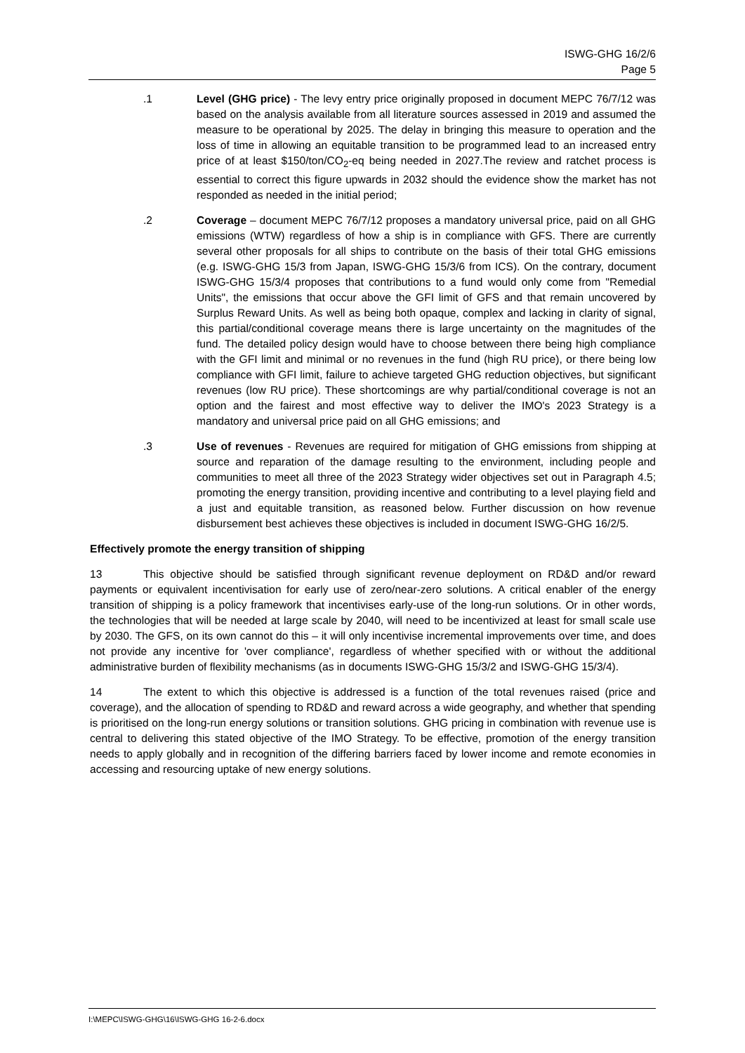ISWG-GHG 16/2/6
Page 5
.1 Level (GHG price) - The levy entry price originally proposed in document MEPC 76/7/12 was based on the analysis available from all literature sources assessed in 2019 and assumed the measure to be operational by 2025. The delay in bringing this measure to operation and the loss of time in allowing an equitable transition to be programmed lead to an increased entry price of at least $150/ton/CO<sub>2</sub>-eq being needed in 2027.The review and ratchet process is essential to correct this figure upwards in 2032 should the evidence show the market has not responded as needed in the initial period;
.2 Coverage – document MEPC 76/7/12 proposes a mandatory universal price, paid on all GHG emissions (WTW) regardless of how a ship is in compliance with GFS. There are currently several other proposals for all ships to contribute on the basis of their total GHG emissions (e.g. ISWG-GHG 15/3 from Japan, ISWG-GHG 15/3/6 from ICS). On the contrary, document ISWG-GHG 15/3/4 proposes that contributions to a fund would only come from "Remedial Units", the emissions that occur above the GFI limit of GFS and that remain uncovered by Surplus Reward Units. As well as being both opaque, complex and lacking in clarity of signal, this partial/conditional coverage means there is large uncertainty on the magnitudes of the fund. The detailed policy design would have to choose between there being high compliance with the GFI limit and minimal or no revenues in the fund (high RU price), or there being low compliance with GFI limit, failure to achieve targeted GHG reduction objectives, but significant revenues (low RU price). These shortcomings are why partial/conditional coverage is not an option and the fairest and most effective way to deliver the IMO's 2023 Strategy is a mandatory and universal price paid on all GHG emissions; and
.3 Use of revenues - Revenues are required for mitigation of GHG emissions from shipping at source and reparation of the damage resulting to the environment, including people and communities to meet all three of the 2023 Strategy wider objectives set out in Paragraph 4.5; promoting the energy transition, providing incentive and contributing to a level playing field and a just and equitable transition, as reasoned below. Further discussion on how revenue disbursement best achieves these objectives is included in document ISWG-GHG 16/2/5.
Effectively promote the energy transition of shipping
13 This objective should be satisfied through significant revenue deployment on RD&D and/or reward payments or equivalent incentivisation for early use of zero/near-zero solutions. A critical enabler of the energy transition of shipping is a policy framework that incentivises early-use of the long-run solutions. Or in other words, the technologies that will be needed at large scale by 2040, will need to be incentivized at least for small scale use by 2030. The GFS, on its own cannot do this – it will only incentivise incremental improvements over time, and does not provide any incentive for 'over compliance', regardless of whether specified with or without the additional administrative burden of flexibility mechanisms (as in documents ISWG-GHG 15/3/2 and ISWG-GHG 15/3/4).
14 The extent to which this objective is addressed is a function of the total revenues raised (price and coverage), and the allocation of spending to RD&D and reward across a wide geography, and whether that spending is prioritised on the long-run energy solutions or transition solutions. GHG pricing in combination with revenue use is central to delivering this stated objective of the IMO Strategy. To be effective, promotion of the energy transition needs to apply globally and in recognition of the differing barriers faced by lower income and remote economies in accessing and resourcing uptake of new energy solutions.
I:\MEPC\ISWG-GHG\16\ISWG-GHG 16-2-6.docx